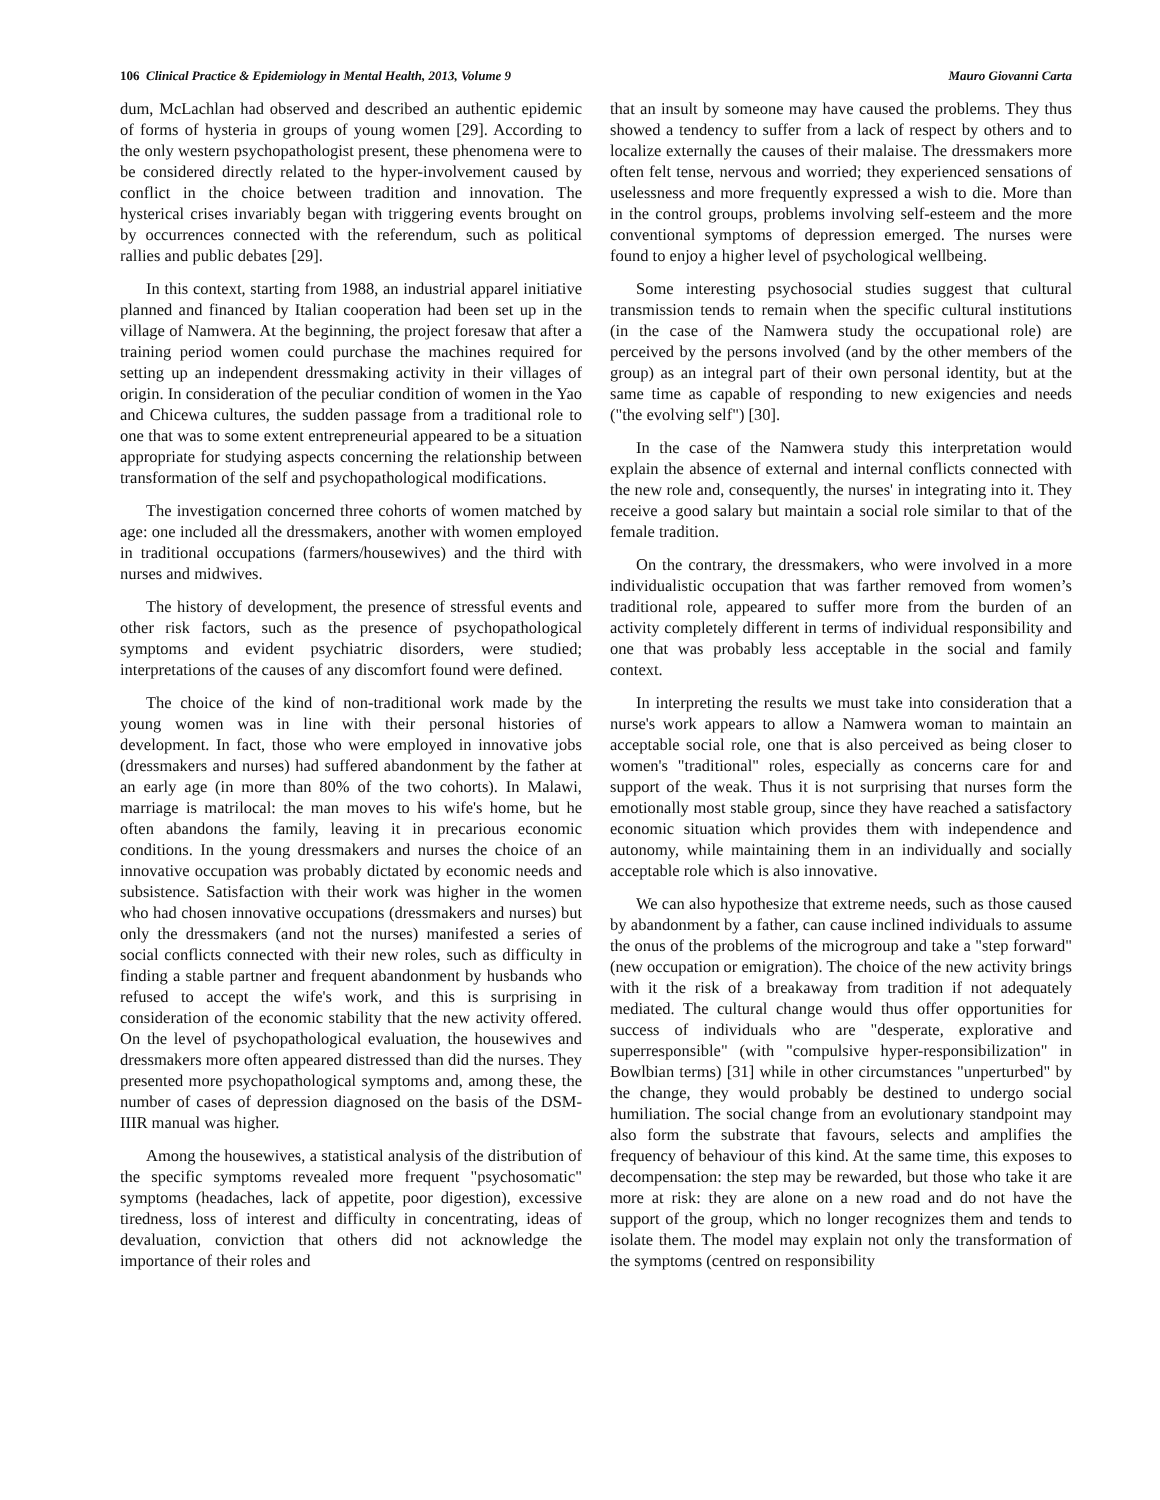106 Clinical Practice & Epidemiology in Mental Health, 2013, Volume 9 Mauro Giovanni Carta
dum, McLachlan had observed and described an authentic epidemic of forms of hysteria in groups of young women [29]. According to the only western psychopathologist present, these phenomena were to be considered directly related to the hyper-involvement caused by conflict in the choice between tradition and innovation. The hysterical crises invariably began with triggering events brought on by occurrences connected with the referendum, such as political rallies and public debates [29].
In this context, starting from 1988, an industrial apparel initiative planned and financed by Italian cooperation had been set up in the village of Namwera. At the beginning, the project foresaw that after a training period women could purchase the machines required for setting up an independent dressmaking activity in their villages of origin. In consideration of the peculiar condition of women in the Yao and Chicewa cultures, the sudden passage from a traditional role to one that was to some extent entrepreneurial appeared to be a situation appropriate for studying aspects concerning the relationship between transformation of the self and psychopathological modifications.
The investigation concerned three cohorts of women matched by age: one included all the dressmakers, another with women employed in traditional occupations (farmers/housewives) and the third with nurses and midwives.
The history of development, the presence of stressful events and other risk factors, such as the presence of psychopathological symptoms and evident psychiatric disorders, were studied; interpretations of the causes of any discomfort found were defined.
The choice of the kind of non-traditional work made by the young women was in line with their personal histories of development. In fact, those who were employed in innovative jobs (dressmakers and nurses) had suffered abandonment by the father at an early age (in more than 80% of the two cohorts). In Malawi, marriage is matrilocal: the man moves to his wife's home, but he often abandons the family, leaving it in precarious economic conditions. In the young dressmakers and nurses the choice of an innovative occupation was probably dictated by economic needs and subsistence. Satisfaction with their work was higher in the women who had chosen innovative occupations (dressmakers and nurses) but only the dressmakers (and not the nurses) manifested a series of social conflicts connected with their new roles, such as difficulty in finding a stable partner and frequent abandonment by husbands who refused to accept the wife's work, and this is surprising in consideration of the economic stability that the new activity offered. On the level of psychopathological evaluation, the housewives and dressmakers more often appeared distressed than did the nurses. They presented more psychopathological symptoms and, among these, the number of cases of depression diagnosed on the basis of the DSM-IIIR manual was higher.
Among the housewives, a statistical analysis of the distribution of the specific symptoms revealed more frequent "psychosomatic" symptoms (headaches, lack of appetite, poor digestion), excessive tiredness, loss of interest and difficulty in concentrating, ideas of devaluation, conviction that others did not acknowledge the importance of their roles and
that an insult by someone may have caused the problems. They thus showed a tendency to suffer from a lack of respect by others and to localize externally the causes of their malaise. The dressmakers more often felt tense, nervous and worried; they experienced sensations of uselessness and more frequently expressed a wish to die. More than in the control groups, problems involving self-esteem and the more conventional symptoms of depression emerged. The nurses were found to enjoy a higher level of psychological wellbeing.
Some interesting psychosocial studies suggest that cultural transmission tends to remain when the specific cultural institutions (in the case of the Namwera study the occupational role) are perceived by the persons involved (and by the other members of the group) as an integral part of their own personal identity, but at the same time as capable of responding to new exigencies and needs ("the evolving self") [30].
In the case of the Namwera study this interpretation would explain the absence of external and internal conflicts connected with the new role and, consequently, the nurses' in integrating into it. They receive a good salary but maintain a social role similar to that of the female tradition.
On the contrary, the dressmakers, who were involved in a more individualistic occupation that was farther removed from women’s traditional role, appeared to suffer more from the burden of an activity completely different in terms of individual responsibility and one that was probably less acceptable in the social and family context.
In interpreting the results we must take into consideration that a nurse's work appears to allow a Namwera woman to maintain an acceptable social role, one that is also perceived as being closer to women's "traditional" roles, especially as concerns care for and support of the weak. Thus it is not surprising that nurses form the emotionally most stable group, since they have reached a satisfactory economic situation which provides them with independence and autonomy, while maintaining them in an individually and socially acceptable role which is also innovative.
We can also hypothesize that extreme needs, such as those caused by abandonment by a father, can cause inclined individuals to assume the onus of the problems of the microgroup and take a "step forward" (new occupation or emigration). The choice of the new activity brings with it the risk of a breakaway from tradition if not adequately mediated. The cultural change would thus offer opportunities for success of individuals who are "desperate, explorative and superresponsible" (with "compulsive hyper-responsibilization" in Bowlbian terms) [31] while in other circumstances "unperturbed" by the change, they would probably be destined to undergo social humiliation. The social change from an evolutionary standpoint may also form the substrate that favours, selects and amplifies the frequency of behaviour of this kind. At the same time, this exposes to decompensation: the step may be rewarded, but those who take it are more at risk: they are alone on a new road and do not have the support of the group, which no longer recognizes them and tends to isolate them. The model may explain not only the transformation of the symptoms (centred on responsibility